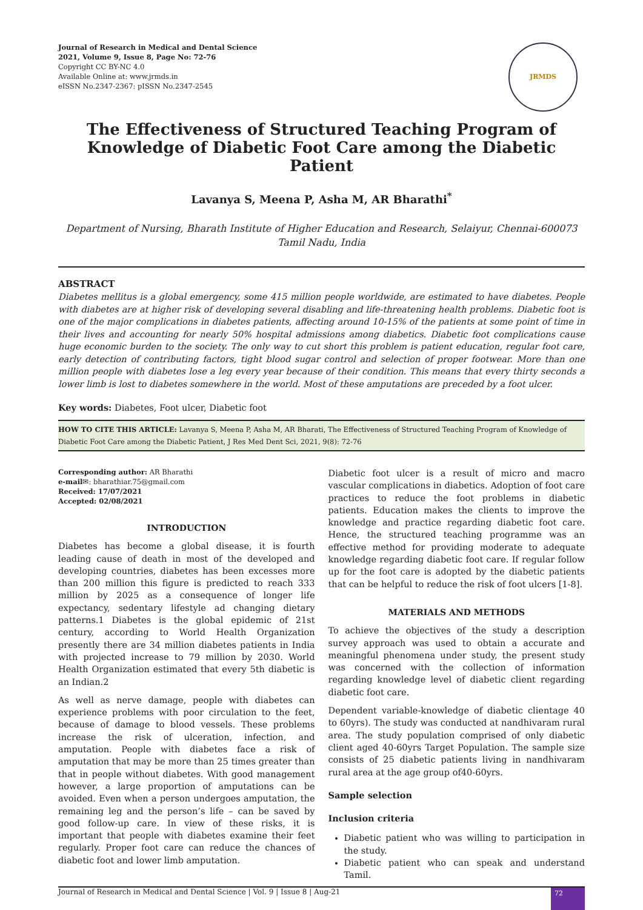Journal of Research in Medical and Dental Science
2021, Volume 9, Issue 8, Page No: 72-76
Copyright CC BY-NC 4.0
Available Online at: www.jrmds.in
eISSN No.2347-2367: pISSN No.2347-2545
JRMDS
The Effectiveness of Structured Teaching Program of Knowledge of Diabetic Foot Care among the Diabetic Patient
Lavanya S, Meena P, Asha M, AR Bharathi<sup>*</sup>
Department of Nursing, Bharath Institute of Higher Education and Research, Selaiyur, Chennai-600073 Tamil Nadu, India
ABSTRACT
Diabetes mellitus is a global emergency, some 415 million people worldwide, are estimated to have diabetes. People with diabetes are at higher risk of developing several disabling and life-threatening health problems. Diabetic foot is one of the major complications in diabetes patients, affecting around 10-15% of the patients at some point of time in their lives and accounting for nearly 50% hospital admissions among diabetics. Diabetic foot complications cause huge economic burden to the society. The only way to cut short this problem is patient education, regular foot care, early detection of contributing factors, tight blood sugar control and selection of proper footwear. More than one million people with diabetes lose a leg every year because of their condition. This means that every thirty seconds a lower limb is lost to diabetes somewhere in the world. Most of these amputations are preceded by a foot ulcer.
Key words: Diabetes, Foot ulcer, Diabetic foot
HOW TO CITE THIS ARTICLE: Lavanya S, Meena P, Asha M, AR Bharati, The Effectiveness of Structured Teaching Program of Knowledge of Diabetic Foot Care among the Diabetic Patient, J Res Med Dent Sci, 2021, 9(8): 72-76
Corresponding author: AR Bharathi
e-mail✉: bharathiar.75@gmail.com
Received: 17/07/2021
Accepted: 02/08/2021
INTRODUCTION
Diabetes has become a global disease, it is fourth leading cause of death in most of the developed and developing countries, diabetes has been excesses more than 200 million this figure is predicted to reach 333 million by 2025 as a consequence of longer life expectancy, sedentary lifestyle ad changing dietary patterns.1 Diabetes is the global epidemic of 21st century, according to World Health Organization presently there are 34 million diabetes patients in India with projected increase to 79 million by 2030. World Health Organization estimated that every 5th diabetic is an Indian.2
As well as nerve damage, people with diabetes can experience problems with poor circulation to the feet, because of damage to blood vessels. These problems increase the risk of ulceration, infection, and amputation. People with diabetes face a risk of amputation that may be more than 25 times greater than that in people without diabetes. With good management however, a large proportion of amputations can be avoided. Even when a person undergoes amputation, the remaining leg and the person’s life – can be saved by good follow-up care. In view of these risks, it is important that people with diabetes examine their feet regularly. Proper foot care can reduce the chances of diabetic foot and lower limb amputation.
Diabetic foot ulcer is a result of micro and macro vascular complications in diabetics. Adoption of foot care practices to reduce the foot problems in diabetic patients. Education makes the clients to improve the knowledge and practice regarding diabetic foot care. Hence, the structured teaching programme was an effective method for providing moderate to adequate knowledge regarding diabetic foot care. If regular follow up for the foot care is adopted by the diabetic patients that can be helpful to reduce the risk of foot ulcers [1-8].
MATERIALS AND METHODS
To achieve the objectives of the study a description survey approach was used to obtain a accurate and meaningful phenomena under study, the present study was concerned with the collection of information regarding knowledge level of diabetic client regarding diabetic foot care.
Dependent variable-knowledge of diabetic clientage 40 to 60yrs). The study was conducted at nandhivaram rural area. The study population comprised of only diabetic client aged 40-60yrs Target Population. The sample size consists of 25 diabetic patients living in nandhivaram rural area at the age group of40-60yrs.
Sample selection
Inclusion criteria
Diabetic patient who was willing to participation in the study.
Diabetic patient who can speak and understand Tamil.
Journal of Research in Medical and Dental Science | Vol. 9 | Issue 8 | Aug-21 72